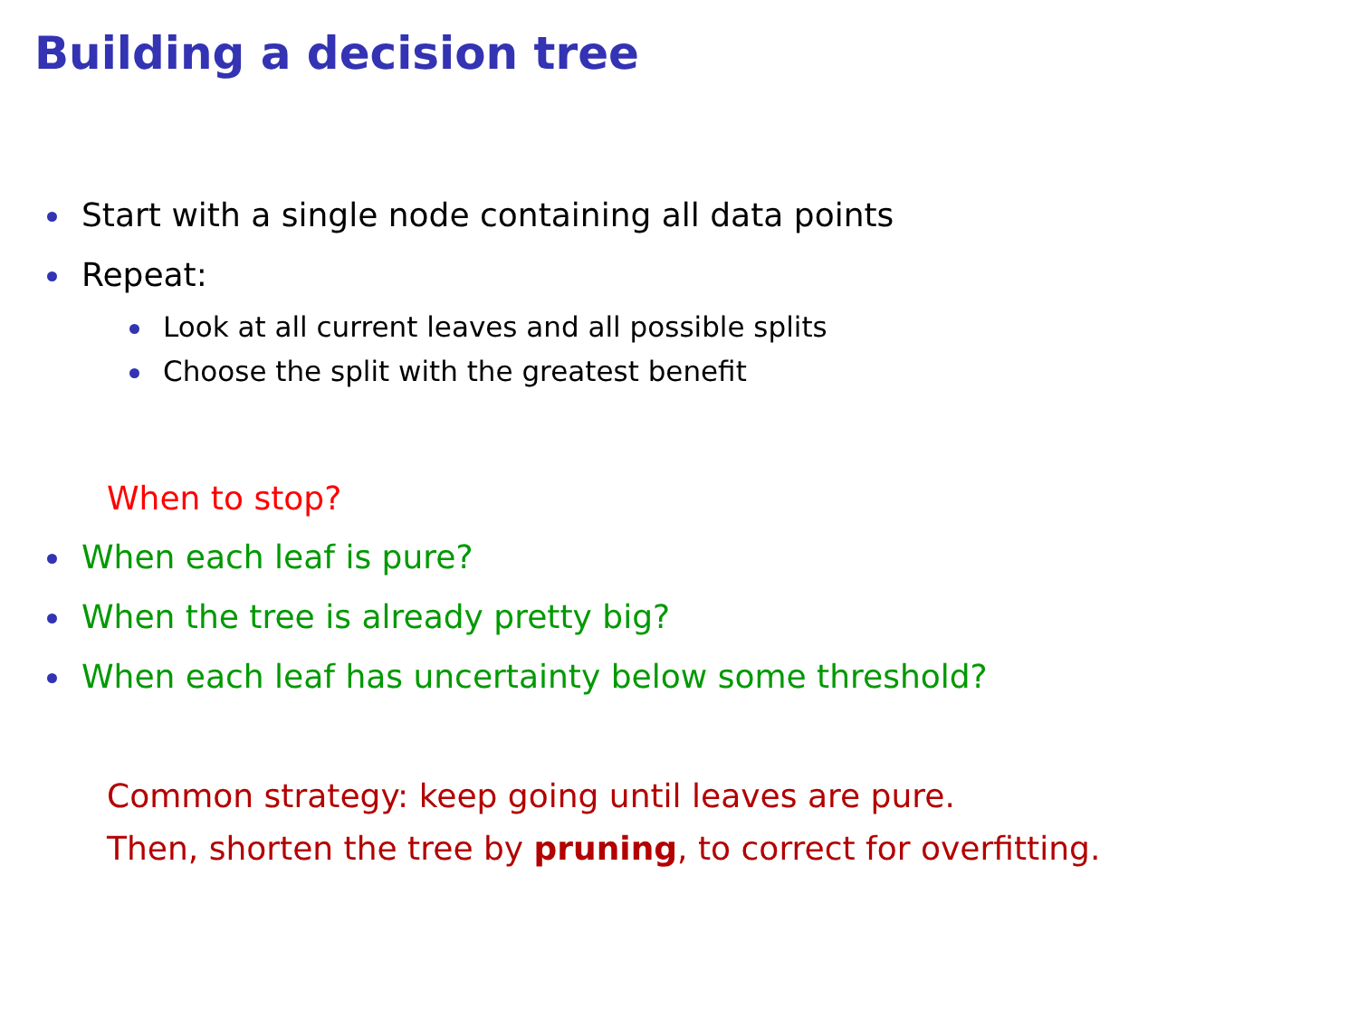Building a decision tree
Start with a single node containing all data points
Repeat:
Look at all current leaves and all possible splits
Choose the split with the greatest benefit
When to stop?
When each leaf is pure?
When the tree is already pretty big?
When each leaf has uncertainty below some threshold?
Common strategy: keep going until leaves are pure.
Then, shorten the tree by pruning, to correct for overfitting.